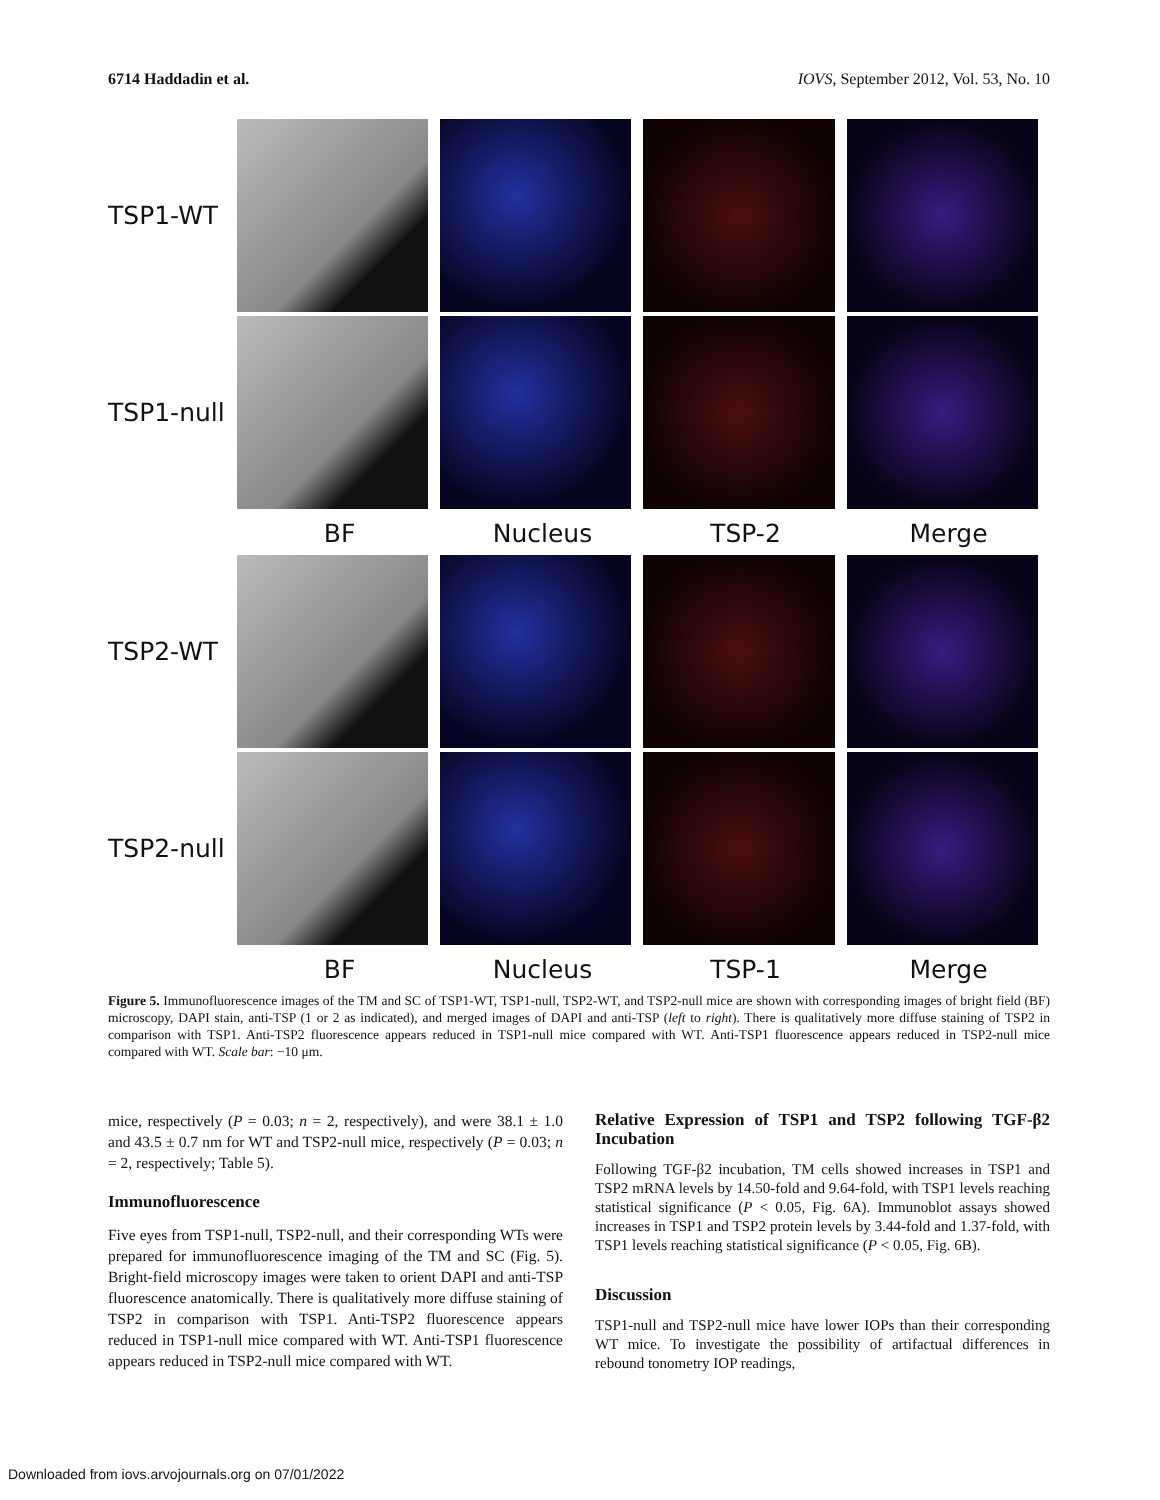6714 Haddadin et al. IOVS, September 2012, Vol. 53, No. 10
TSP1-WT
TSP1-null
BF Nucleus TSP-2 Merge
TSP2-WT
TSP2-null
BF Nucleus TSP-1 Merge
Figure 5. Immunofluorescence images of the TM and SC of TSP1-WT, TSP1-null, TSP2-WT, and TSP2-null mice are shown with corresponding images of bright field (BF) microscopy, DAPI stain, anti-TSP (1 or 2 as indicated), and merged images of DAPI and anti-TSP (left to right). There is qualitatively more diffuse staining of TSP2 in comparison with TSP1. Anti-TSP2 fluorescence appears reduced in TSP1-null mice compared with WT. Anti-TSP1 fluorescence appears reduced in TSP2-null mice compared with WT. Scale bar: −10 μm.
mice, respectively (P = 0.03; n = 2, respectively), and were 38.1 ± 1.0 and 43.5 ± 0.7 nm for WT and TSP2-null mice, respectively (P = 0.03; n = 2, respectively; Table 5).
Immunofluorescence
Five eyes from TSP1-null, TSP2-null, and their corresponding WTs were prepared for immunofluorescence imaging of the TM and SC (Fig. 5). Bright-field microscopy images were taken to orient DAPI and anti-TSP fluorescence anatomically. There is qualitatively more diffuse staining of TSP2 in comparison with TSP1. Anti-TSP2 fluorescence appears reduced in TSP1-null mice compared with WT. Anti-TSP1 fluorescence appears reduced in TSP2-null mice compared with WT.
Relative Expression of TSP1 and TSP2 following TGF-β2 Incubation
Following TGF-β2 incubation, TM cells showed increases in TSP1 and TSP2 mRNA levels by 14.50-fold and 9.64-fold, with TSP1 levels reaching statistical significance (P < 0.05, Fig. 6A). Immunoblot assays showed increases in TSP1 and TSP2 protein levels by 3.44-fold and 1.37-fold, with TSP1 levels reaching statistical significance (P < 0.05, Fig. 6B).
Discussion
TSP1-null and TSP2-null mice have lower IOPs than their corresponding WT mice. To investigate the possibility of artifactual differences in rebound tonometry IOP readings,
Downloaded from iovs.arvojournals.org on 07/01/2022